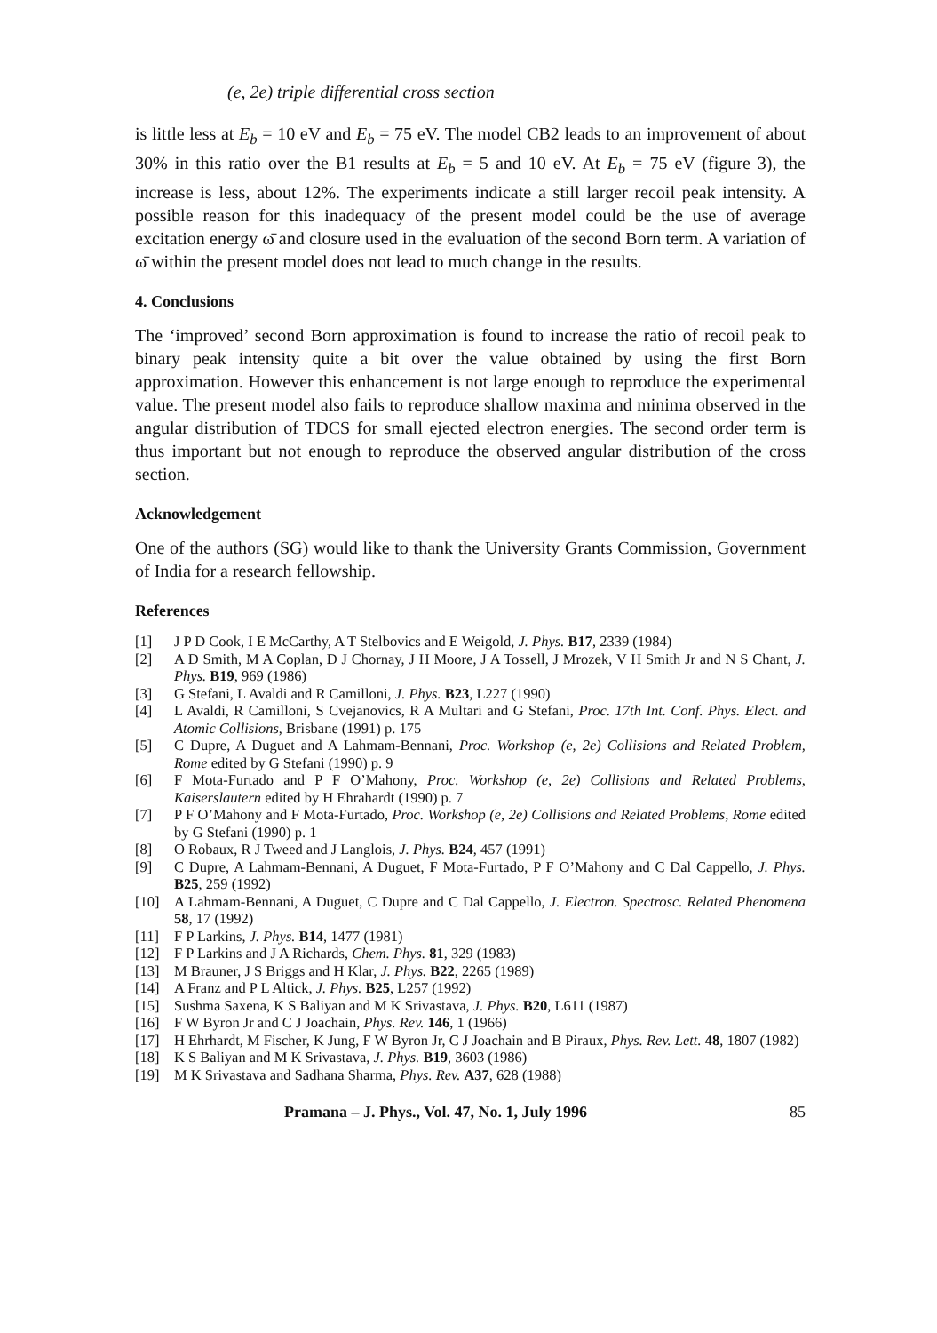(e, 2e) triple differential cross section
is little less at E<sub>b</sub> = 10 eV and E<sub>b</sub> = 75 eV. The model CB2 leads to an improvement of about 30% in this ratio over the B1 results at E<sub>b</sub> = 5 and 10 eV. At E<sub>b</sub> = 75 eV (figure 3), the increase is less, about 12%. The experiments indicate a still larger recoil peak intensity. A possible reason for this inadequacy of the present model could be the use of average excitation energy ω̄ and closure used in the evaluation of the second Born term. A variation of ω̄ within the present model does not lead to much change in the results.
4. Conclusions
The ‘improved’ second Born approximation is found to increase the ratio of recoil peak to binary peak intensity quite a bit over the value obtained by using the first Born approximation. However this enhancement is not large enough to reproduce the experimental value. The present model also fails to reproduce shallow maxima and minima observed in the angular distribution of TDCS for small ejected electron energies. The second order term is thus important but not enough to reproduce the observed angular distribution of the cross section.
Acknowledgement
One of the authors (SG) would like to thank the University Grants Commission, Government of India for a research fellowship.
References
[1] J P D Cook, I E McCarthy, A T Stelbovics and E Weigold, J. Phys. B17, 2339 (1984)
[2] A D Smith, M A Coplan, D J Chornay, J H Moore, J A Tossell, J Mrozek, V H Smith Jr and N S Chant, J. Phys. B19, 969 (1986)
[3] G Stefani, L Avaldi and R Camilloni, J. Phys. B23, L227 (1990)
[4] L Avaldi, R Camilloni, S Cvejanovics, R A Multari and G Stefani, Proc. 17th Int. Conf. Phys. Elect. and Atomic Collisions, Brisbane (1991) p. 175
[5] C Dupre, A Duguet and A Lahmam-Bennani, Proc. Workshop (e, 2e) Collisions and Related Problem, Rome edited by G Stefani (1990) p. 9
[6] F Mota-Furtado and P F O’Mahony, Proc. Workshop (e, 2e) Collisions and Related Problems, Kaiserslautern edited by H Ehrahardt (1990) p. 7
[7] P F O’Mahony and F Mota-Furtado, Proc. Workshop (e, 2e) Collisions and Related Problems, Rome edited by G Stefani (1990) p. 1
[8] O Robaux, R J Tweed and J Langlois, J. Phys. B24, 457 (1991)
[9] C Dupre, A Lahmam-Bennani, A Duguet, F Mota-Furtado, P F O’Mahony and C Dal Cappello, J. Phys. B25, 259 (1992)
[10] A Lahmam-Bennani, A Duguet, C Dupre and C Dal Cappello, J. Electron. Spectrosc. Related Phenomena 58, 17 (1992)
[11] F P Larkins, J. Phys. B14, 1477 (1981)
[12] F P Larkins and J A Richards, Chem. Phys. 81, 329 (1983)
[13] M Brauner, J S Briggs and H Klar, J. Phys. B22, 2265 (1989)
[14] A Franz and P L Altick, J. Phys. B25, L257 (1992)
[15] Sushma Saxena, K S Baliyan and M K Srivastava, J. Phys. B20, L611 (1987)
[16] F W Byron Jr and C J Joachain, Phys. Rev. 146, 1 (1966)
[17] H Ehrhardt, M Fischer, K Jung, F W Byron Jr, C J Joachain and B Piraux, Phys. Rev. Lett. 48, 1807 (1982)
[18] K S Baliyan and M K Srivastava, J. Phys. B19, 3603 (1986)
[19] M K Srivastava and Sadhana Sharma, Phys. Rev. A37, 628 (1988)
Pramana – J. Phys., Vol. 47, No. 1, July 1996 85